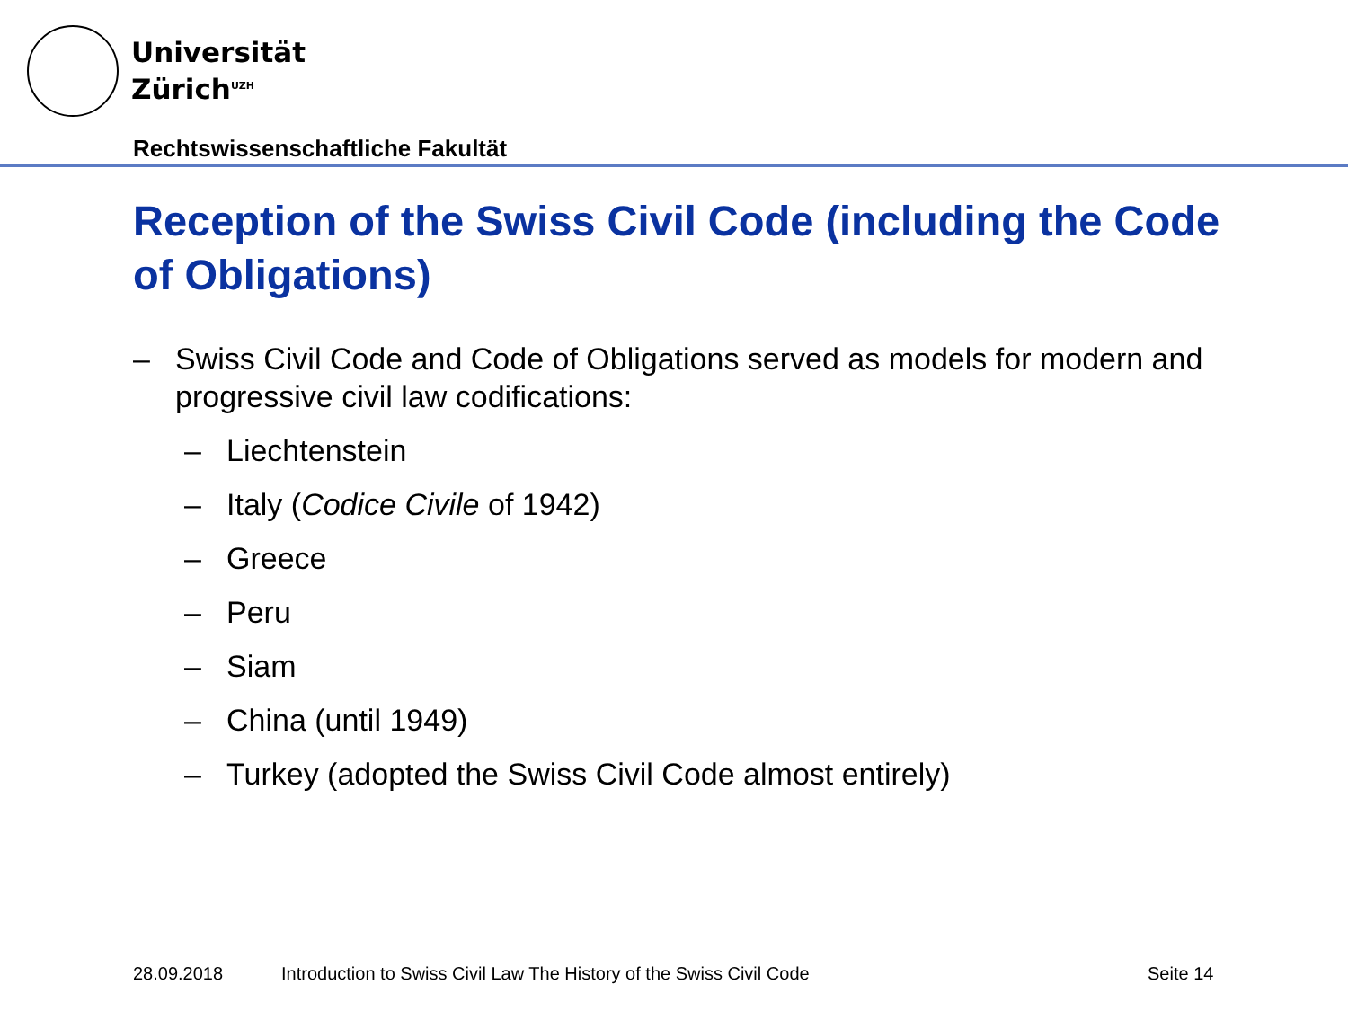Universität
Zürich<sup>UZH</sup>
Rechtswissenschaftliche Fakultät
Reception of the Swiss Civil Code (including the Code of Obligations)
– Swiss Civil Code and Code of Obligations served as models for modern and progressive civil law codifications:
– Liechtenstein
– Italy (Codice Civile of 1942)
– Greece
– Peru
– Siam
– China (until 1949)
– Turkey (adopted the Swiss Civil Code almost entirely)
28.09.2018
Introduction to Swiss Civil Law The History of the Swiss Civil Code
Seite 14